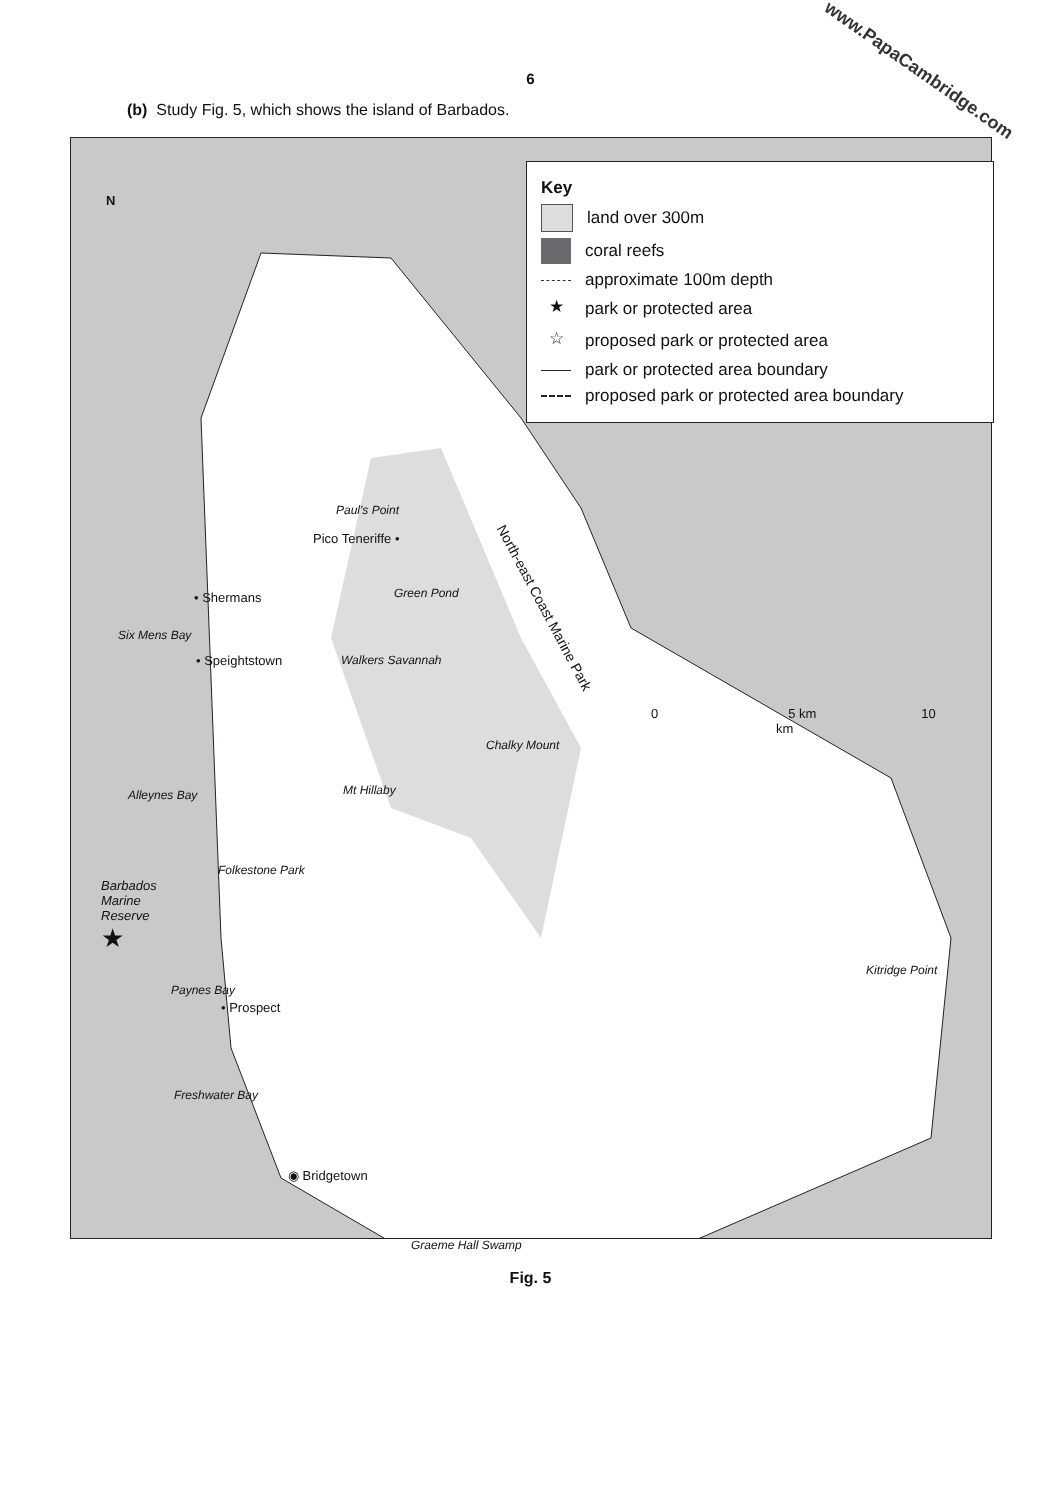www.PapaCambridge.com
6
(b) Study Fig. 5, which shows the island of Barbados.
N
Key
land over 300m
coral reefs
approximate 100m depth
★ park or protected area
☆ proposed park or protected area
park or protected area boundary
proposed park or protected area boundary
Paul's Point
Pico Teneriffe •
North-east Coast Marine Park
Green Pond
• Shermans
Six Mens Bay
Walkers Savannah
• Speightstown
0 5 km 10
km
Chalky Mount
Mt Hillaby
Alleynes Bay
Folkestone Park
Barbados
Marine
Reserve
★
Kitridge Point
Paynes Bay
• Prospect
Freshwater Bay
◉ Bridgetown
Graeme Hall Swamp
Fig. 5